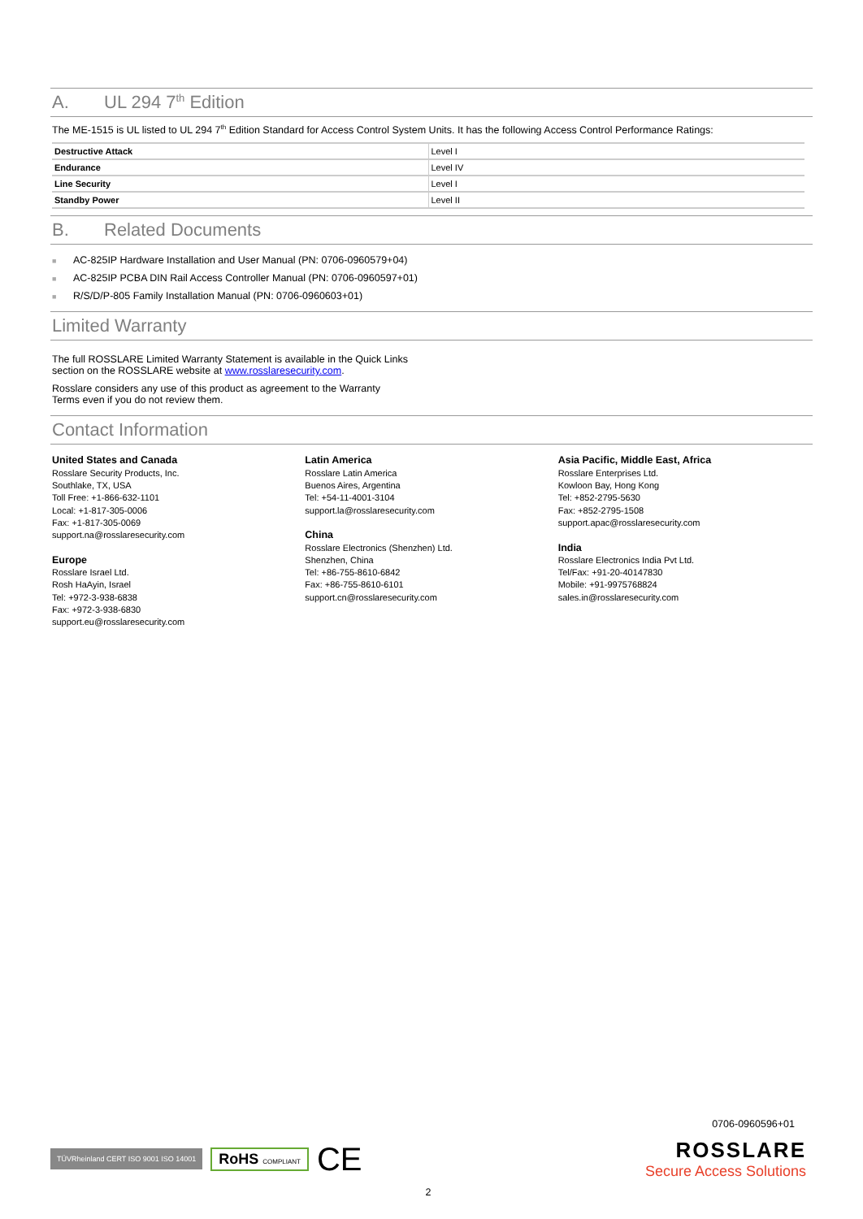A. UL 294 7<sup>th</sup> Edition
The ME-1515 is UL listed to UL 294 7<sup>th</sup> Edition Standard for Access Control System Units. It has the following Access Control Performance Ratings:
| Destructive Attack | Level I |
| Endurance | Level IV |
| Line Security | Level I |
| Standby Power | Level II |
B. Related Documents
■ AC-825IP Hardware Installation and User Manual (PN: 0706-0960579+04)
■ AC-825IP PCBA DIN Rail Access Controller Manual (PN: 0706-0960597+01)
■ R/S/D/P-805 Family Installation Manual (PN: 0706-0960603+01)
Limited Warranty
The full ROSSLARE Limited Warranty Statement is available in the Quick Links section on the ROSSLARE website at www.rosslaresecurity.com.
Rosslare considers any use of this product as agreement to the Warranty Terms even if you do not review them.
Contact Information
United States and Canada
Rosslare Security Products, Inc.
Southlake, TX, USA
Toll Free: +1-866-632-1101
Local: +1-817-305-0006
Fax: +1-817-305-0069
support.na@rosslaresecurity.com
Europe
Rosslare Israel Ltd.
Rosh HaAyin, Israel
Tel: +972-3-938-6838
Fax: +972-3-938-6830
support.eu@rosslaresecurity.com
Latin America
Rosslare Latin America
Buenos Aires, Argentina
Tel: +54-11-4001-3104
support.la@rosslaresecurity.com
China
Rosslare Electronics (Shenzhen) Ltd.
Shenzhen, China
Tel: +86-755-8610-6842
Fax: +86-755-8610-6101
support.cn@rosslaresecurity.com
Asia Pacific, Middle East, Africa
Rosslare Enterprises Ltd.
Kowloon Bay, Hong Kong
Tel: +852-2795-5630
Fax: +852-2795-1508
support.apac@rosslaresecurity.com
India
Rosslare Electronics India Pvt Ltd.
Tel/Fax: +91-20-40147830
Mobile: +91-9975768824
sales.in@rosslaresecurity.com
0706-0960596+01
TÜVRheinland CERT ISO 9001 ISO 14001 RoHS COMPLIANT CE
ROSSLARE
Secure Access Solutions
2